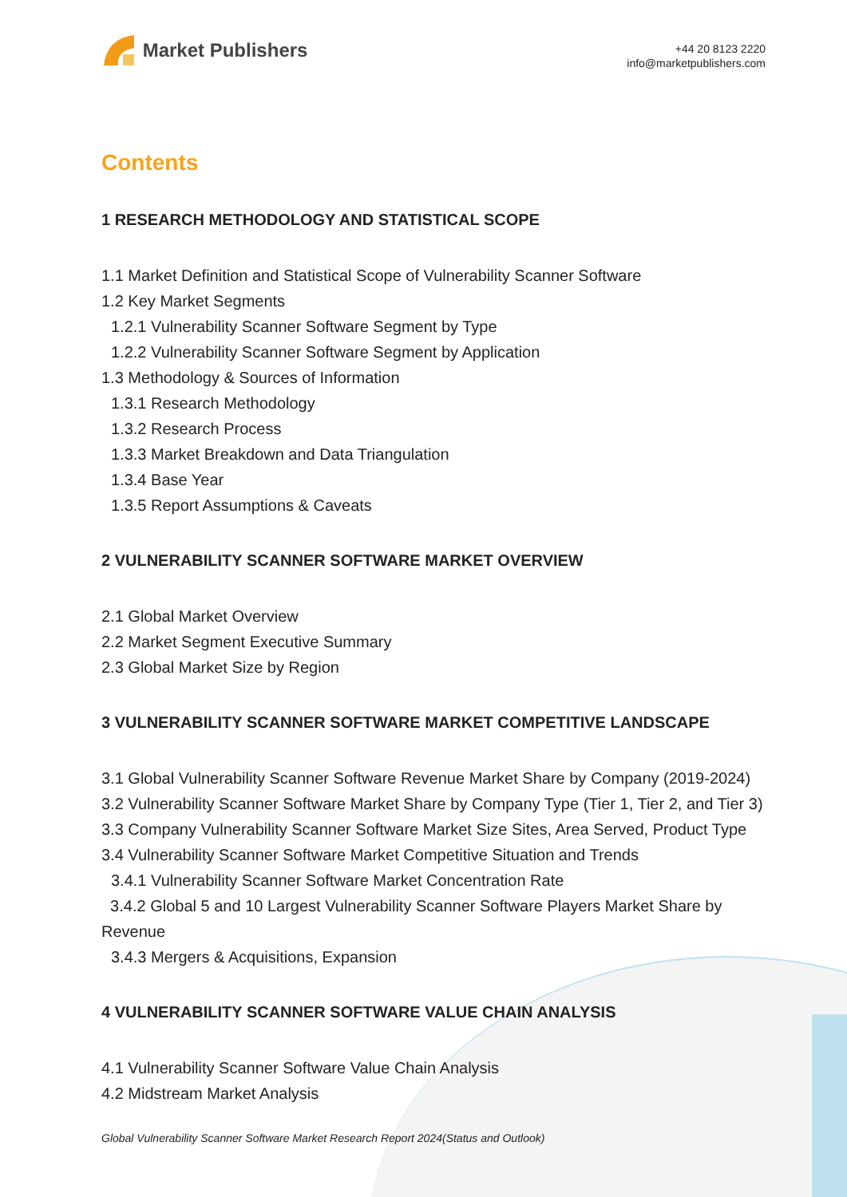Market Publishers
+44 20 8123 2220
info@marketpublishers.com
Contents
1 RESEARCH METHODOLOGY AND STATISTICAL SCOPE
1.1 Market Definition and Statistical Scope of Vulnerability Scanner Software
1.2 Key Market Segments
1.2.1 Vulnerability Scanner Software Segment by Type
1.2.2 Vulnerability Scanner Software Segment by Application
1.3 Methodology & Sources of Information
1.3.1 Research Methodology
1.3.2 Research Process
1.3.3 Market Breakdown and Data Triangulation
1.3.4 Base Year
1.3.5 Report Assumptions & Caveats
2 VULNERABILITY SCANNER SOFTWARE MARKET OVERVIEW
2.1 Global Market Overview
2.2 Market Segment Executive Summary
2.3 Global Market Size by Region
3 VULNERABILITY SCANNER SOFTWARE MARKET COMPETITIVE LANDSCAPE
3.1 Global Vulnerability Scanner Software Revenue Market Share by Company (2019-2024)
3.2 Vulnerability Scanner Software Market Share by Company Type (Tier 1, Tier 2, and Tier 3)
3.3 Company Vulnerability Scanner Software Market Size Sites, Area Served, Product Type
3.4 Vulnerability Scanner Software Market Competitive Situation and Trends
3.4.1 Vulnerability Scanner Software Market Concentration Rate
3.4.2 Global 5 and 10 Largest Vulnerability Scanner Software Players Market Share by Revenue
3.4.3 Mergers & Acquisitions, Expansion
4 VULNERABILITY SCANNER SOFTWARE VALUE CHAIN ANALYSIS
4.1 Vulnerability Scanner Software Value Chain Analysis
4.2 Midstream Market Analysis
Global Vulnerability Scanner Software Market Research Report 2024(Status and Outlook)